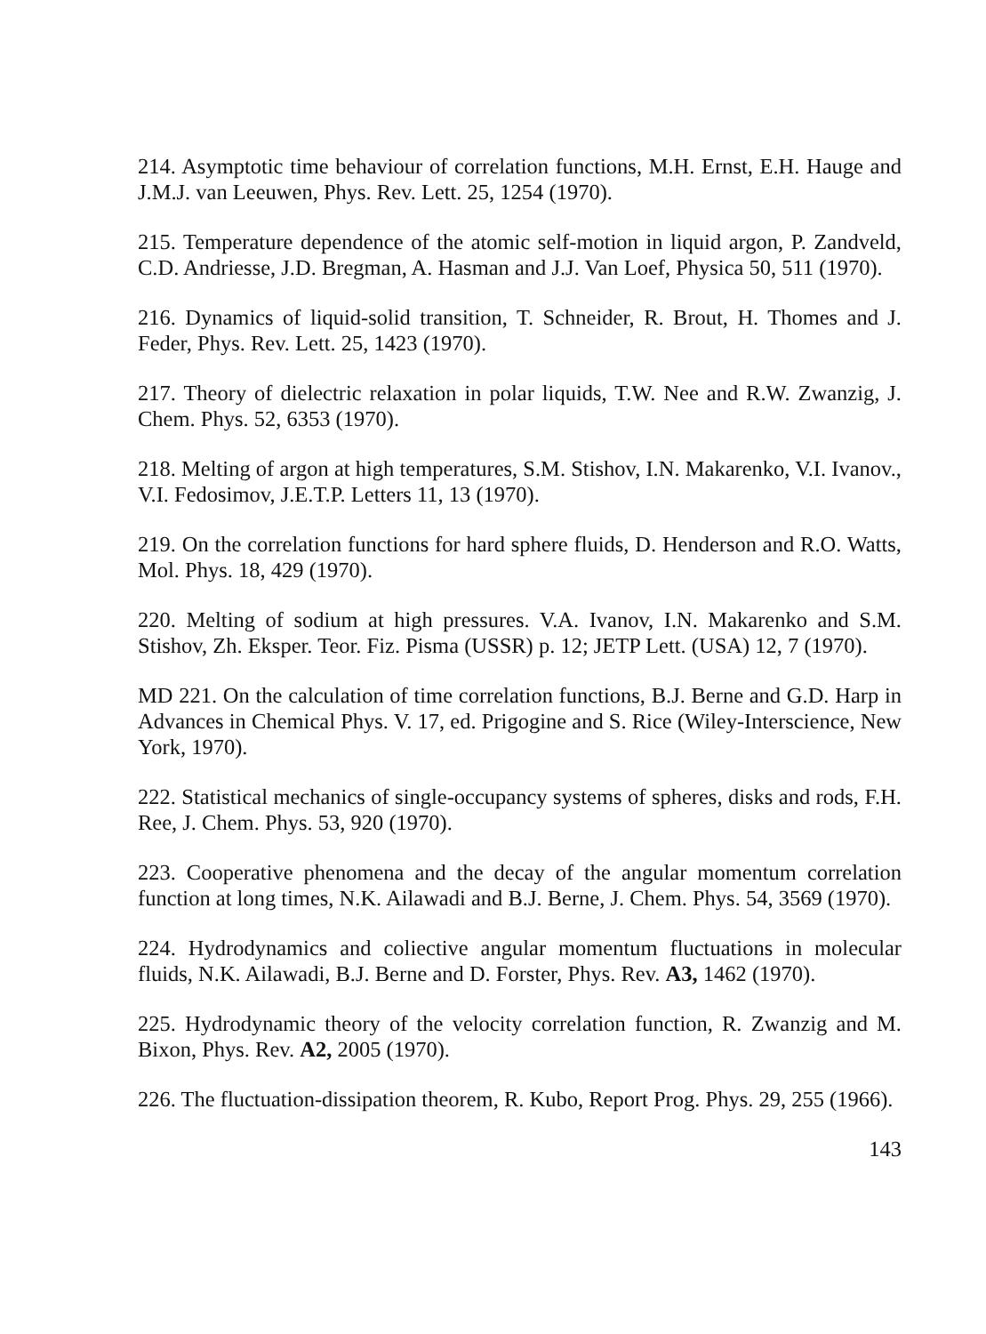214. Asymptotic time behaviour of correlation functions, M.H. Ernst, E.H. Hauge and J.M.J. van Leeuwen, Phys. Rev. Lett. 25, 1254 (1970).
215. Temperature dependence of the atomic self-motion in liquid argon, P. Zandveld, C.D. Andriesse, J.D. Bregman, A. Hasman and J.J. Van Loef, Physica 50, 511 (1970).
216. Dynamics of liquid-solid transition, T. Schneider, R. Brout, H. Thomes and J. Feder, Phys. Rev. Lett. 25, 1423 (1970).
217. Theory of dielectric relaxation in polar liquids, T.W. Nee and R.W. Zwanzig, J. Chem. Phys. 52, 6353 (1970).
218. Melting of argon at high temperatures, S.M. Stishov, I.N. Makarenko, V.I. Ivanov., V.I. Fedosimov, J.E.T.P. Letters 11, 13 (1970).
219. On the correlation functions for hard sphere fluids, D. Henderson and R.O. Watts, Mol. Phys. 18, 429 (1970).
220. Melting of sodium at high pressures. V.A. Ivanov, I.N. Makarenko and S.M. Stishov, Zh. Eksper. Teor. Fiz. Pisma (USSR) p. 12; JETP Lett. (USA) 12, 7 (1970).
MD 221. On the calculation of time correlation functions, B.J. Berne and G.D. Harp in Advances in Chemical Phys. V. 17, ed. Prigogine and S. Rice (Wiley-Interscience, New York, 1970).
222. Statistical mechanics of single-occupancy systems of spheres, disks and rods, F.H. Ree, J. Chem. Phys. 53, 920 (1970).
223. Cooperative phenomena and the decay of the angular momentum correlation function at long times, N.K. Ailawadi and B.J. Berne, J. Chem. Phys. 54, 3569 (1970).
224. Hydrodynamics and coliective angular momentum fluctuations in molecular fluids, N.K. Ailawadi, B.J. Berne and D. Forster, Phys. Rev. A3, 1462 (1970).
225. Hydrodynamic theory of the velocity correlation function, R. Zwanzig and M. Bixon, Phys. Rev. A2, 2005 (1970).
226. The fluctuation-dissipation theorem, R. Kubo, Report Prog. Phys. 29, 255 (1966).
143